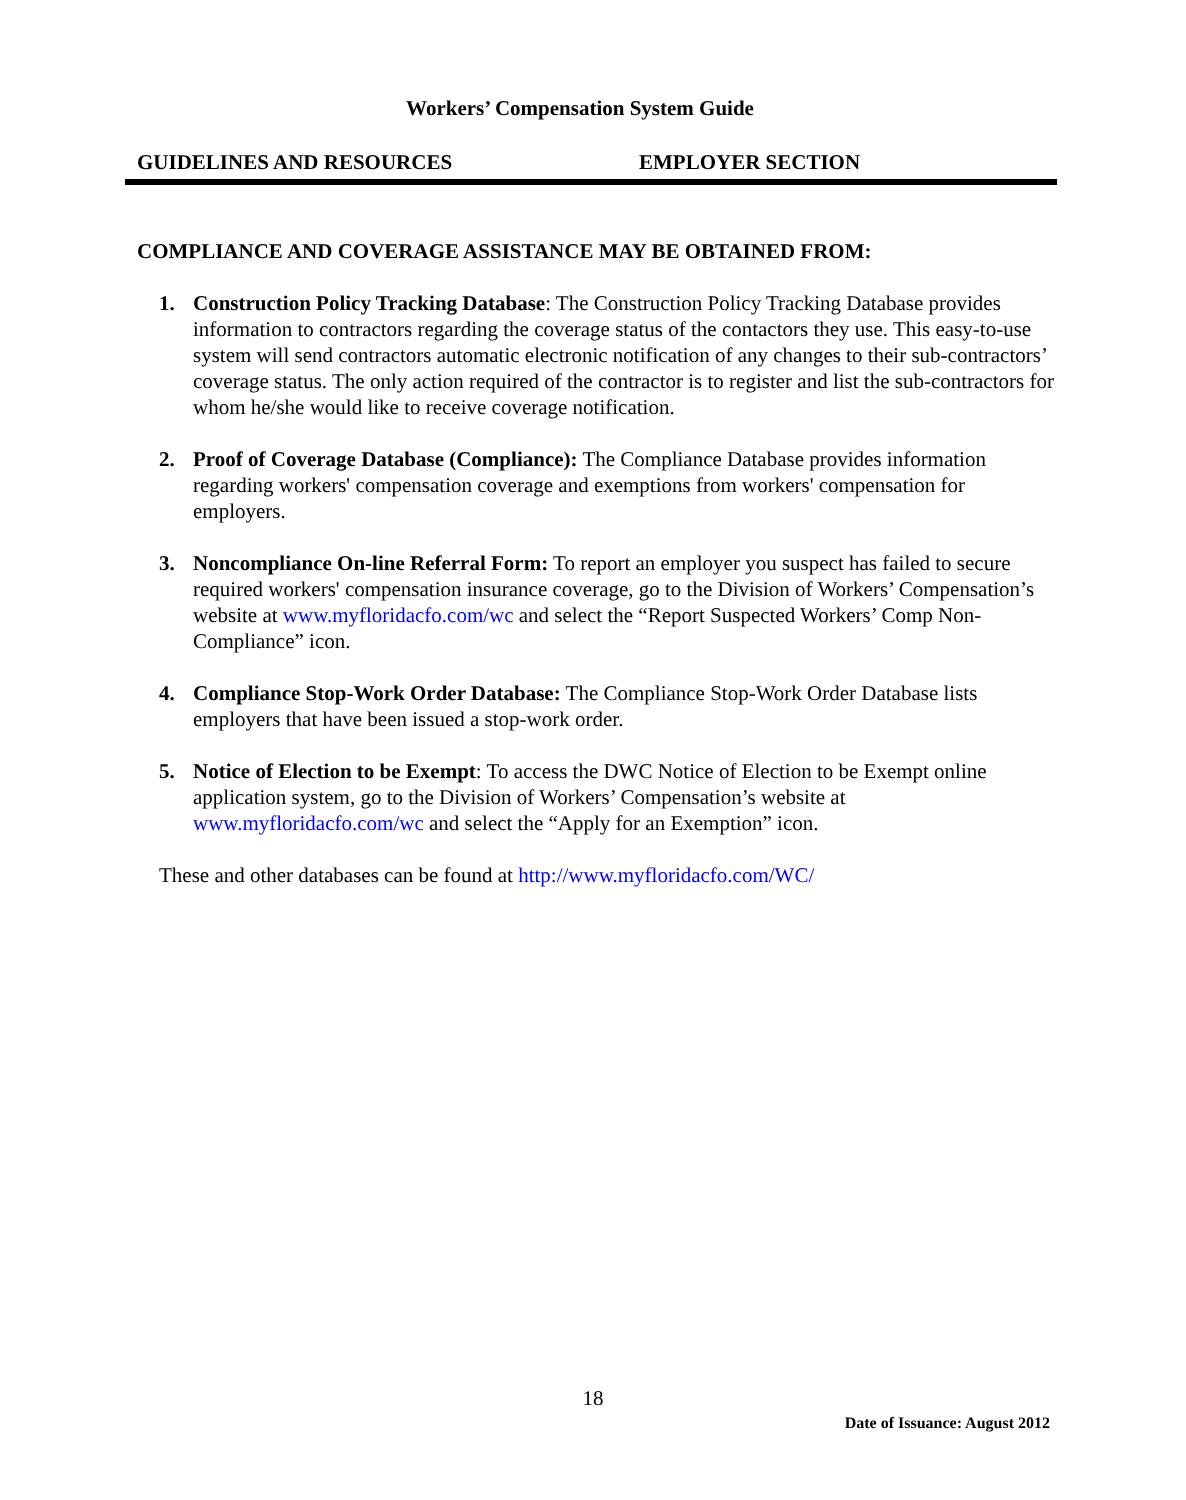Workers’ Compensation System Guide
GUIDELINES AND RESOURCES EMPLOYER SECTION
COMPLIANCE AND COVERAGE ASSISTANCE MAY BE OBTAINED FROM:
1. Construction Policy Tracking Database: The Construction Policy Tracking Database provides information to contractors regarding the coverage status of the contactors they use. This easy-to-use system will send contractors automatic electronic notification of any changes to their sub-contractors’ coverage status. The only action required of the contractor is to register and list the sub-contractors for whom he/she would like to receive coverage notification.
2. Proof of Coverage Database (Compliance): The Compliance Database provides information regarding workers' compensation coverage and exemptions from workers' compensation for employers.
3. Noncompliance On-line Referral Form: To report an employer you suspect has failed to secure required workers' compensation insurance coverage, go to the Division of Workers’ Compensation’s website at www.myfloridacfo.com/wc and select the “Report Suspected Workers’ Comp Non-Compliance” icon.
4. Compliance Stop-Work Order Database: The Compliance Stop-Work Order Database lists employers that have been issued a stop-work order.
5. Notice of Election to be Exempt: To access the DWC Notice of Election to be Exempt online application system, go to the Division of Workers’ Compensation’s website at www.myfloridacfo.com/wc and select the “Apply for an Exemption” icon.
These and other databases can be found at http://www.myfloridacfo.com/WC/
18
Date of Issuance: August 2012